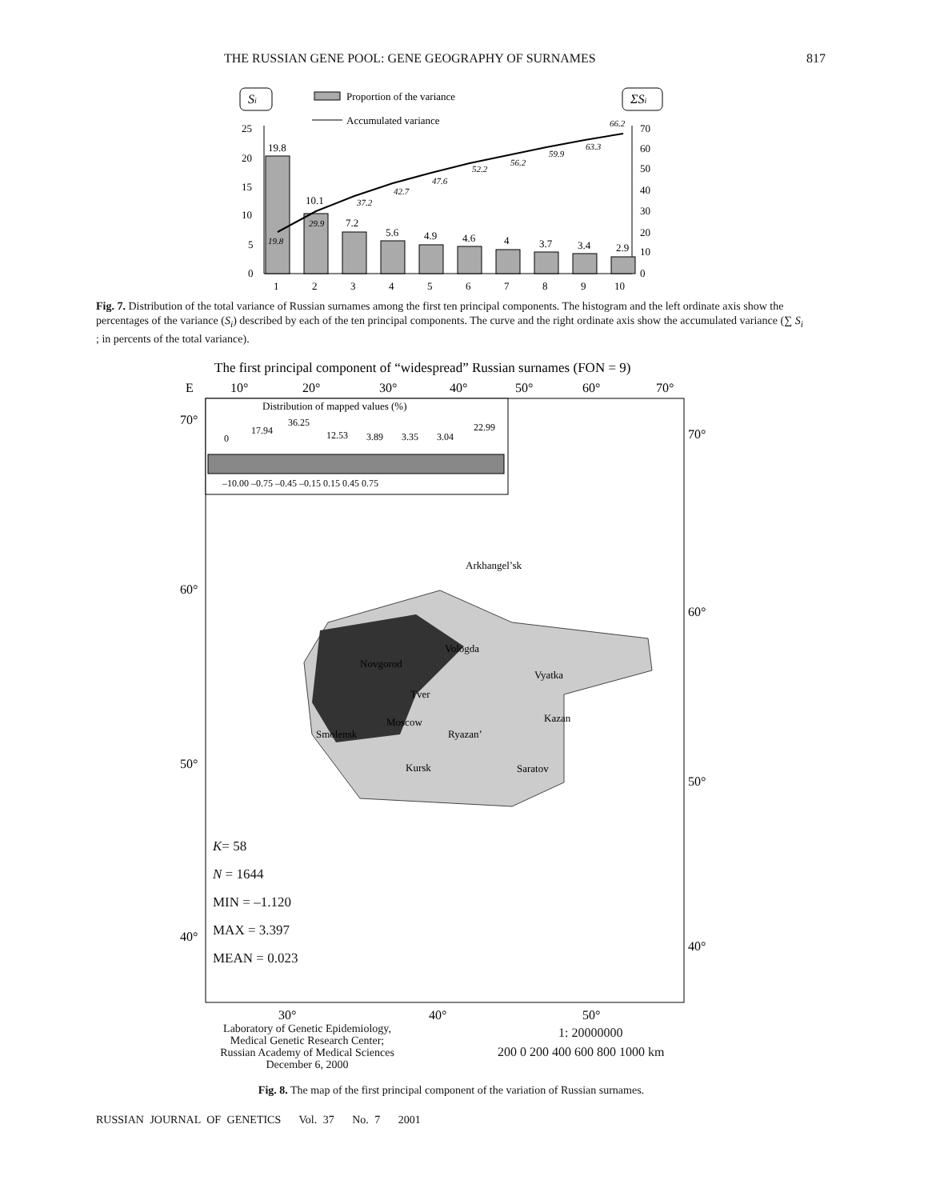THE RUSSIAN GENE POOL: GENE GEOGRAPHY OF SURNAMES 817
Si
ΣSi
Proportion of the variance
Accumulated variance
19.8
10.1
7.2
5.6
4.9
4.6
4
3.7
3.4
2.9
25
20
15
10
5
0
70
60
50
40
30
20
10
0
1
2
3
4
5
6
7
8
9
10
19.8
29.9
37.2
42.7
47.6
52.2
56.2
59.9
63.3
66.2
Fig. 7. Distribution of the total variance of Russian surnames among the first ten principal components. The histogram and the left ordinate axis show the percentages of the variance (S<sub>i</sub>) described by each of the ten principal components. The curve and the right ordinate axis show the accumulated variance (∑ S<sub>i</sub> ; in percents of the total variance).
The first principal component of “widespread” Russian surnames (FON = 9)
E
10°
20°
30°
40°
50°
60°
70°
70°
70°
60°
60°
50°
50°
40°
40°
30°
40°
50°
Distribution of mapped values (%)
0
17.94
36.25
12.53
3.89
3.35
3.04
22.99
–10.00 –0.75 –0.45 –0.15 0.15 0.45 0.75
Arkhangel’sk
Vologda
Novgorod
Vyatka
Tver
Kazan
Moscow
Smolensk
Ryazan’
Kursk
Saratov
K= 58
N = 1644
MIN = –1.120
MAX = 3.397
MEAN = 0.023
Laboratory of Genetic Epidemiology,
Medical Genetic Research Center;
Russian Academy of Medical Sciences
December 6, 2000
1: 20000000
200 0 200 400 600 800 1000 km
Fig. 8. The map of the first principal component of the variation of Russian surnames.
RUSSIAN JOURNAL OF GENETICS Vol. 37 No. 7 2001